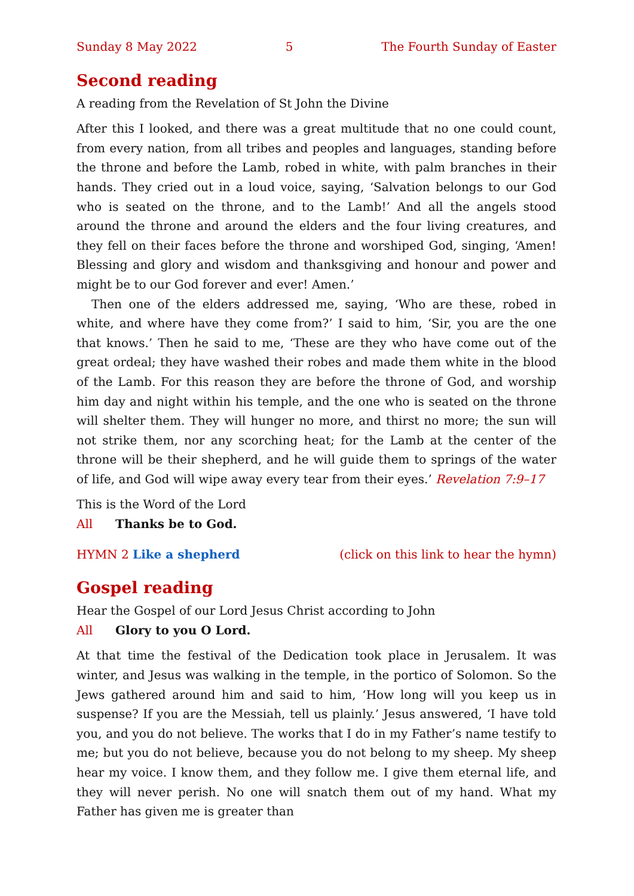Sunday 8 May 2022 5 The Fourth Sunday of Easter
Second reading
A reading from the Revelation of St John the Divine
After this I looked, and there was a great multitude that no one could count, from every nation, from all tribes and peoples and languages, standing before the throne and before the Lamb, robed in white, with palm branches in their hands. They cried out in a loud voice, saying, ‘Salvation belongs to our God who is seated on the throne, and to the Lamb!’ And all the angels stood around the throne and around the elders and the four living creatures, and they fell on their faces before the throne and worshiped God, singing, ‘Amen! Blessing and glory and wisdom and thanksgiving and honour and power and might be to our God forever and ever! Amen.’
Then one of the elders addressed me, saying, ‘Who are these, robed in white, and where have they come from?’ I said to him, ‘Sir, you are the one that knows.’ Then he said to me, ‘These are they who have come out of the great ordeal; they have washed their robes and made them white in the blood of the Lamb. For this reason they are before the throne of God, and worship him day and night within his temple, and the one who is seated on the throne will shelter them. They will hunger no more, and thirst no more; the sun will not strike them, nor any scorching heat; for the Lamb at the center of the throne will be their shepherd, and he will guide them to springs of the water of life, and God will wipe away every tear from their eyes.’ Revelation 7:9–17
This is the Word of the Lord
All Thanks be to God.
HYMN 2 Like a shepherd (click on this link to hear the hymn)
Gospel reading
Hear the Gospel of our Lord Jesus Christ according to John
All Glory to you O Lord.
At that time the festival of the Dedication took place in Jerusalem. It was winter, and Jesus was walking in the temple, in the portico of Solomon. So the Jews gathered around him and said to him, ‘How long will you keep us in suspense? If you are the Messiah, tell us plainly.’ Jesus answered, ‘I have told you, and you do not believe. The works that I do in my Father’s name testify to me; but you do not believe, because you do not belong to my sheep. My sheep hear my voice. I know them, and they follow me. I give them eternal life, and they will never perish. No one will snatch them out of my hand. What my Father has given me is greater than